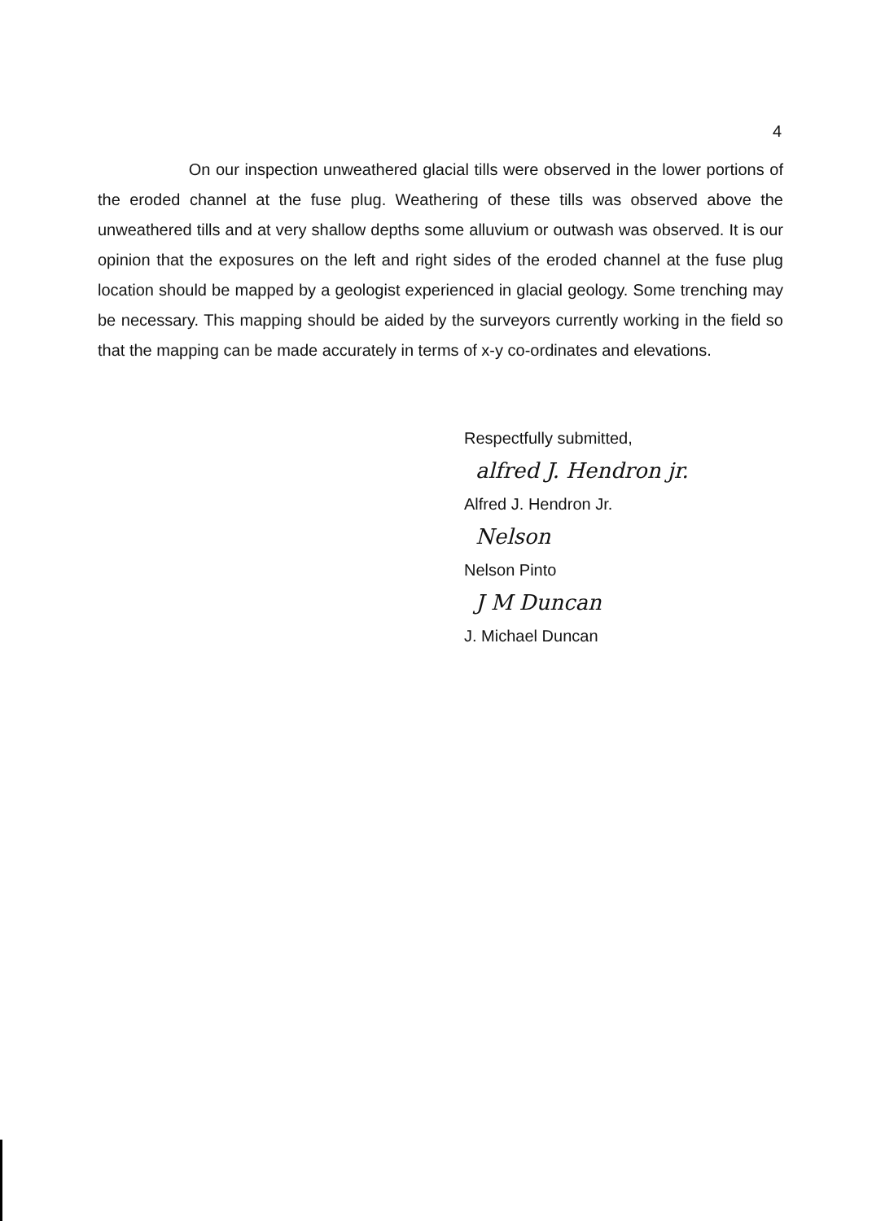4
On our inspection unweathered glacial tills were observed in the lower portions of the eroded channel at the fuse plug. Weathering of these tills was observed above the unweathered tills and at very shallow depths some alluvium or outwash was observed. It is our opinion that the exposures on the left and right sides of the eroded channel at the fuse plug location should be mapped by a geologist experienced in glacial geology. Some trenching may be necessary. This mapping should be aided by the surveyors currently working in the field so that the mapping can be made accurately in terms of x-y co-ordinates and elevations.
Respectfully submitted,
alfred J. Hendron jr.
Alfred J. Hendron Jr.
Nelson
Nelson Pinto
J M Duncan
J. Michael Duncan